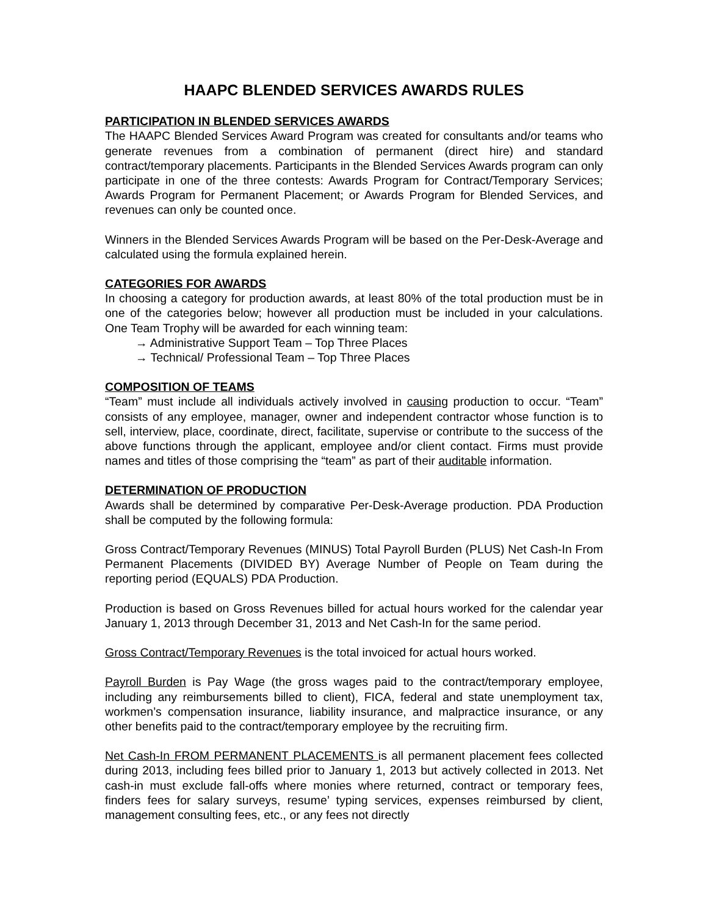HAAPC BLENDED SERVICES AWARDS RULES
PARTICIPATION IN BLENDED SERVICES AWARDS
The HAAPC Blended Services Award Program was created for consultants and/or teams who generate revenues from a combination of permanent (direct hire) and standard contract/temporary placements. Participants in the Blended Services Awards program can only participate in one of the three contests: Awards Program for Contract/Temporary Services; Awards Program for Permanent Placement; or Awards Program for Blended Services, and revenues can only be counted once.
Winners in the Blended Services Awards Program will be based on the Per-Desk-Average and calculated using the formula explained herein.
CATEGORIES FOR AWARDS
In choosing a category for production awards, at least 80% of the total production must be in one of the categories below; however all production must be included in your calculations. One Team Trophy will be awarded for each winning team:
→ Administrative Support Team – Top Three Places
→ Technical/ Professional Team – Top Three Places
COMPOSITION OF TEAMS
“Team” must include all individuals actively involved in causing production to occur. “Team” consists of any employee, manager, owner and independent contractor whose function is to sell, interview, place, coordinate, direct, facilitate, supervise or contribute to the success of the above functions through the applicant, employee and/or client contact. Firms must provide names and titles of those comprising the “team” as part of their auditable information.
DETERMINATION OF PRODUCTION
Awards shall be determined by comparative Per-Desk-Average production. PDA Production shall be computed by the following formula:
Gross Contract/Temporary Revenues (MINUS) Total Payroll Burden (PLUS) Net Cash-In From Permanent Placements (DIVIDED BY) Average Number of People on Team during the reporting period (EQUALS) PDA Production.
Production is based on Gross Revenues billed for actual hours worked for the calendar year January 1, 2013 through December 31, 2013 and Net Cash-In for the same period.
Gross Contract/Temporary Revenues is the total invoiced for actual hours worked.
Payroll Burden is Pay Wage (the gross wages paid to the contract/temporary employee, including any reimbursements billed to client), FICA, federal and state unemployment tax, workmen’s compensation insurance, liability insurance, and malpractice insurance, or any other benefits paid to the contract/temporary employee by the recruiting firm.
Net Cash-In FROM PERMANENT PLACEMENTS is all permanent placement fees collected during 2013, including fees billed prior to January 1, 2013 but actively collected in 2013. Net cash-in must exclude fall-offs where monies where returned, contract or temporary fees, finders fees for salary surveys, resume’ typing services, expenses reimbursed by client, management consulting fees, etc., or any fees not directly